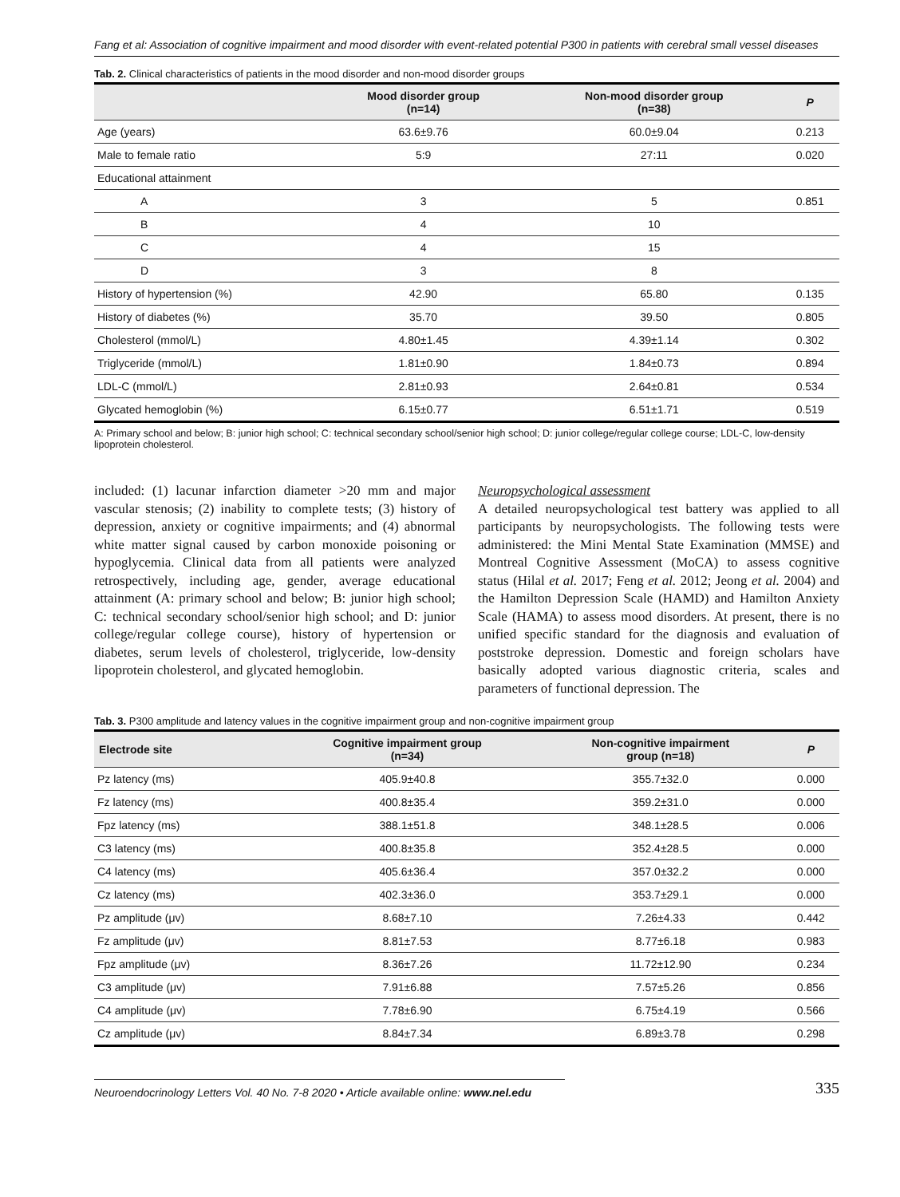Fang et al: Association of cognitive impairment and mood disorder with event-related potential P300 in patients with cerebral small vessel diseases
Tab. 2. Clinical characteristics of patients in the mood disorder and non-mood disorder groups
| | Mood disorder group (n=14) | Non-mood disorder group (n=38) | P |
| --- | --- | --- | --- |
| Age (years) | 63.6±9.76 | 60.0±9.04 | 0.213 |
| Male to female ratio | 5:9 | 27:11 | 0.020 |
| Educational attainment | | | |
| A | 3 | 5 | 0.851 |
| B | 4 | 10 | |
| C | 4 | 15 | |
| D | 3 | 8 | |
| History of hypertension (%) | 42.90 | 65.80 | 0.135 |
| History of diabetes (%) | 35.70 | 39.50 | 0.805 |
| Cholesterol (mmol/L) | 4.80±1.45 | 4.39±1.14 | 0.302 |
| Triglyceride (mmol/L) | 1.81±0.90 | 1.84±0.73 | 0.894 |
| LDL-C (mmol/L) | 2.81±0.93 | 2.64±0.81 | 0.534 |
| Glycated hemoglobin (%) | 6.15±0.77 | 6.51±1.71 | 0.519 |
A: Primary school and below; B: junior high school; C: technical secondary school/senior high school; D: junior college/regular college course; LDL-C, low-density lipoprotein cholesterol.
included: (1) lacunar infarction diameter >20 mm and major vascular stenosis; (2) inability to complete tests; (3) history of depression, anxiety or cognitive impairments; and (4) abnormal white matter signal caused by carbon monoxide poisoning or hypoglycemia. Clinical data from all patients were analyzed retrospectively, including age, gender, average educational attainment (A: primary school and below; B: junior high school; C: technical secondary school/senior high school; and D: junior college/regular college course), history of hypertension or diabetes, serum levels of cholesterol, triglyceride, low-density lipoprotein cholesterol, and glycated hemoglobin.
Neuropsychological assessment
A detailed neuropsychological test battery was applied to all participants by neuropsychologists. The following tests were administered: the Mini Mental State Examination (MMSE) and Montreal Cognitive Assessment (MoCA) to assess cognitive status (Hilal et al. 2017; Feng et al. 2012; Jeong et al. 2004) and the Hamilton Depression Scale (HAMD) and Hamilton Anxiety Scale (HAMA) to assess mood disorders. At present, there is no unified specific standard for the diagnosis and evaluation of poststroke depression. Domestic and foreign scholars have basically adopted various diagnostic criteria, scales and parameters of functional depression. The
Tab. 3. P300 amplitude and latency values in the cognitive impairment group and non-cognitive impairment group
| Electrode site | Cognitive impairment group (n=34) | Non-cognitive impairment group (n=18) | P |
| --- | --- | --- | --- |
| Pz latency (ms) | 405.9±40.8 | 355.7±32.0 | 0.000 |
| Fz latency (ms) | 400.8±35.4 | 359.2±31.0 | 0.000 |
| Fpz latency (ms) | 388.1±51.8 | 348.1±28.5 | 0.006 |
| C3 latency (ms) | 400.8±35.8 | 352.4±28.5 | 0.000 |
| C4 latency (ms) | 405.6±36.4 | 357.0±32.2 | 0.000 |
| Cz latency (ms) | 402.3±36.0 | 353.7±29.1 | 0.000 |
| Pz amplitude (μv) | 8.68±7.10 | 7.26±4.33 | 0.442 |
| Fz amplitude (μv) | 8.81±7.53 | 8.77±6.18 | 0.983 |
| Fpz amplitude (μv) | 8.36±7.26 | 11.72±12.90 | 0.234 |
| C3 amplitude (μv) | 7.91±6.88 | 7.57±5.26 | 0.856 |
| C4 amplitude (μv) | 7.78±6.90 | 6.75±4.19 | 0.566 |
| Cz amplitude (μv) | 8.84±7.34 | 6.89±3.78 | 0.298 |
Neuroendocrinology Letters Vol. 40 No. 7-8 2020 • Article available online: www.nel.edu 335